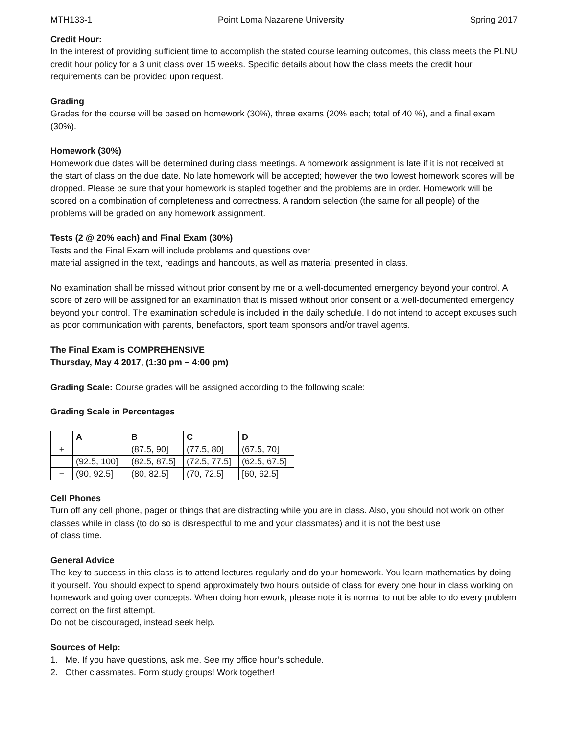MTH133-1 Point Loma Nazarene University Spring 2017
Credit Hour:
In the interest of providing sufficient time to accomplish the stated course learning outcomes, this class meets the PLNU credit hour policy for a 3 unit class over 15 weeks. Specific details about how the class meets the credit hour requirements can be provided upon request.
Grading
Grades for the course will be based on homework (30%), three exams (20% each; total of 40 %), and a final exam (30%).
Homework (30%)
Homework due dates will be determined during class meetings. A homework assignment is late if it is not received at the start of class on the due date. No late homework will be accepted; however the two lowest homework scores will be dropped. Please be sure that your homework is stapled together and the problems are in order. Homework will be scored on a combination of completeness and correctness. A random selection (the same for all people) of the problems will be graded on any homework assignment.
Tests (2 @ 20% each) and Final Exam (30%)
Tests and the Final Exam will include problems and questions over
material assigned in the text, readings and handouts, as well as material presented in class.
No examination shall be missed without prior consent by me or a well-documented emergency beyond your control. A score of zero will be assigned for an examination that is missed without prior consent or a well-documented emergency beyond your control. The examination schedule is included in the daily schedule. I do not intend to accept excuses such as poor communication with parents, benefactors, sport team sponsors and/or travel agents.
The Final Exam is COMPREHENSIVE
Thursday, May 4 2017, (1:30 pm − 4:00 pm)
Grading Scale: Course grades will be assigned according to the following scale:
Grading Scale in Percentages
| | A | B | C | D |
| --- | --- | --- | --- | --- |
| + | | (87.5, 90] | (77.5, 80] | (67.5, 70] |
| | (92.5, 100] | (82.5, 87.5] | (72.5, 77.5] | (62.5, 67.5] |
| − | (90, 92.5] | (80, 82.5] | (70, 72.5] | [60, 62.5] |
Cell Phones
Turn off any cell phone, pager or things that are distracting while you are in class. Also, you should not work on other classes while in class (to do so is disrespectful to me and your classmates) and it is not the best use
of class time.
General Advice
The key to success in this class is to attend lectures regularly and do your homework. You learn mathematics by doing it yourself. You should expect to spend approximately two hours outside of class for every one hour in class working on homework and going over concepts. When doing homework, please note it is normal to not be able to do every problem correct on the first attempt.
Do not be discouraged, instead seek help.
Sources of Help:
1. Me. If you have questions, ask me. See my office hour’s schedule.
2. Other classmates. Form study groups! Work together!